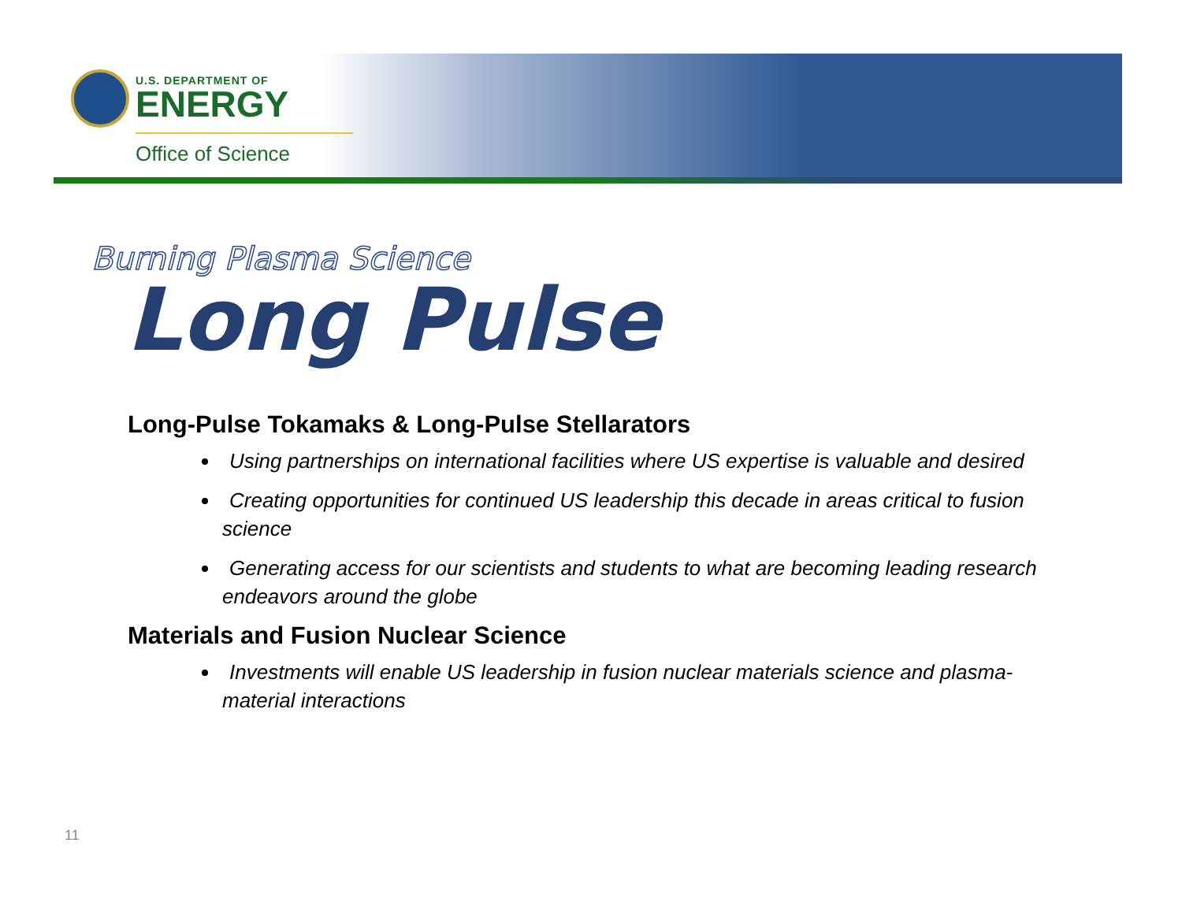U.S. DEPARTMENT OF
ENERGY
Office of Science
Burning Plasma Science
Long Pulse
Long-Pulse Tokamaks & Long-Pulse Stellarators
Using partnerships on international facilities where US expertise is valuable and desired
Creating opportunities for continued US leadership this decade in areas critical to fusion science
Generating access for our scientists and students to what are becoming leading research endeavors around the globe
Materials and Fusion Nuclear Science
Investments will enable US leadership in fusion nuclear materials science and plasma-material interactions
11